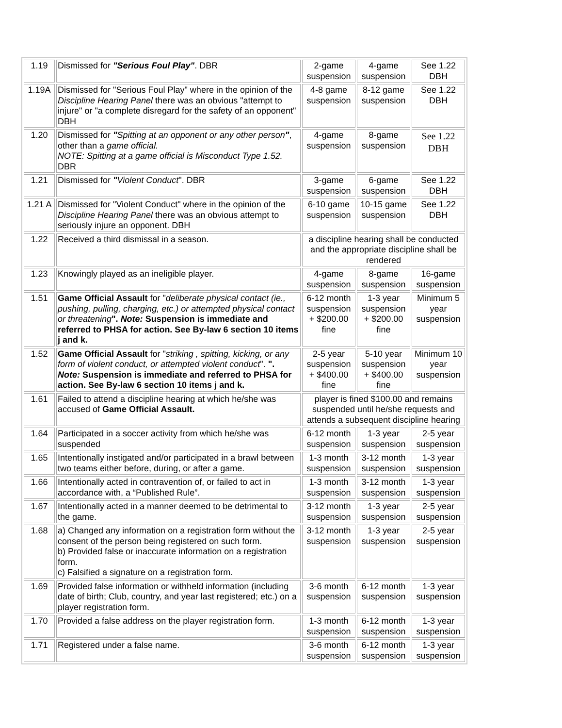| 1.19 | Dismissed for "Serious Foul Play" . DBR | 2-game suspension | 4-game suspension | See 1.22 DBH |
| 1.19A | Dismissed for "Serious Foul Play" where in the opinion of the Discipline Hearing Panel there was an obvious "attempt to injure" or "a complete disregard for the safety of an opponent" DBH | 4-8 game suspension | 8-12 game suspension | See 1.22 DBH |
| 1.20 | Dismissed for " Spitting at an opponent or any other person " , other than a game official. NOTE: Spitting at a game official is Misconduct Type 1.52. DBR | 4-game suspension | 8-game suspension | See 1.22 DBH |
| 1.21 | Dismissed for " Violent Conduct ". DBR | 3-game suspension | 6-game suspension | See 1.22 DBH |
| 1.21 A | Dismissed for "Violent Conduct" where in the opinion of the Discipline Hearing Panel there was an obvious attempt to seriously injure an opponent. DBH | 6-10 game suspension | 10-15 game suspension | See 1.22 DBH |
| 1.22 | Received a third dismissal in a season. | a discipline hearing shall be conducted and the appropriate discipline shall be rendered | | |
| 1.23 | Knowingly played as an ineligible player. | 4-game suspension | 8-game suspension | 16-game suspension |
| 1.51 | Game Official Assault for " deliberate physical contact (ie., pushing, pulling, charging, etc.) or attempted physical contact or threatening ". Note: Suspension is immediate and referred to PHSA for action. See By-law 6 section 10 items j and k. | 6-12 month suspension + $200.00 fine | 1-3 year suspension + $200.00 fine | Minimum 5 year suspension |
| 1.52 | Game Official Assault for " striking , spitting, kicking, or any form of violent conduct, or attempted violent conduct ". ". Note: Suspension is immediate and referred to PHSA for action. See By-law 6 section 10 items j and k. | 2-5 year suspension + $400.00 fine | 5-10 year suspension + $400.00 fine | Minimum 10 year suspension |
| 1.61 | Failed to attend a discipline hearing at which he/she was accused of Game Official Assault. | player is fined $100.00 and remains suspended until he/she requests and attends a subsequent discipline hearing | | |
| 1.64 | Participated in a soccer activity from which he/she was suspended | 6-12 month suspension | 1-3 year suspension | 2-5 year suspension |
| 1.65 | Intentionally instigated and/or participated in a brawl between two teams either before, during, or after a game. | 1-3 month suspension | 3-12 month suspension | 1-3 year suspension |
| 1.66 | Intentionally acted in contravention of, or failed to act in accordance with, a “Published Rule”. | 1-3 month suspension | 3-12 month suspension | 1-3 year suspension |
| 1.67 | Intentionally acted in a manner deemed to be detrimental to the game. | 3-12 month suspension | 1-3 year suspension | 2-5 year suspension |
| 1.68 | a) Changed any information on a registration form without the consent of the person being registered on such form. b) Provided false or inaccurate information on a registration form. c) Falsified a signature on a registration form. | 3-12 month suspension | 1-3 year suspension | 2-5 year suspension |
| 1.69 | Provided false information or withheld information (including date of birth; Club, country, and year last registered; etc.) on a player registration form. | 3-6 month suspension | 6-12 month suspension | 1-3 year suspension |
| 1.70 | Provided a false address on the player registration form. | 1-3 month suspension | 6-12 month suspension | 1-3 year suspension |
| 1.71 | Registered under a false name. | 3-6 month suspension | 6-12 month suspension | 1-3 year suspension |